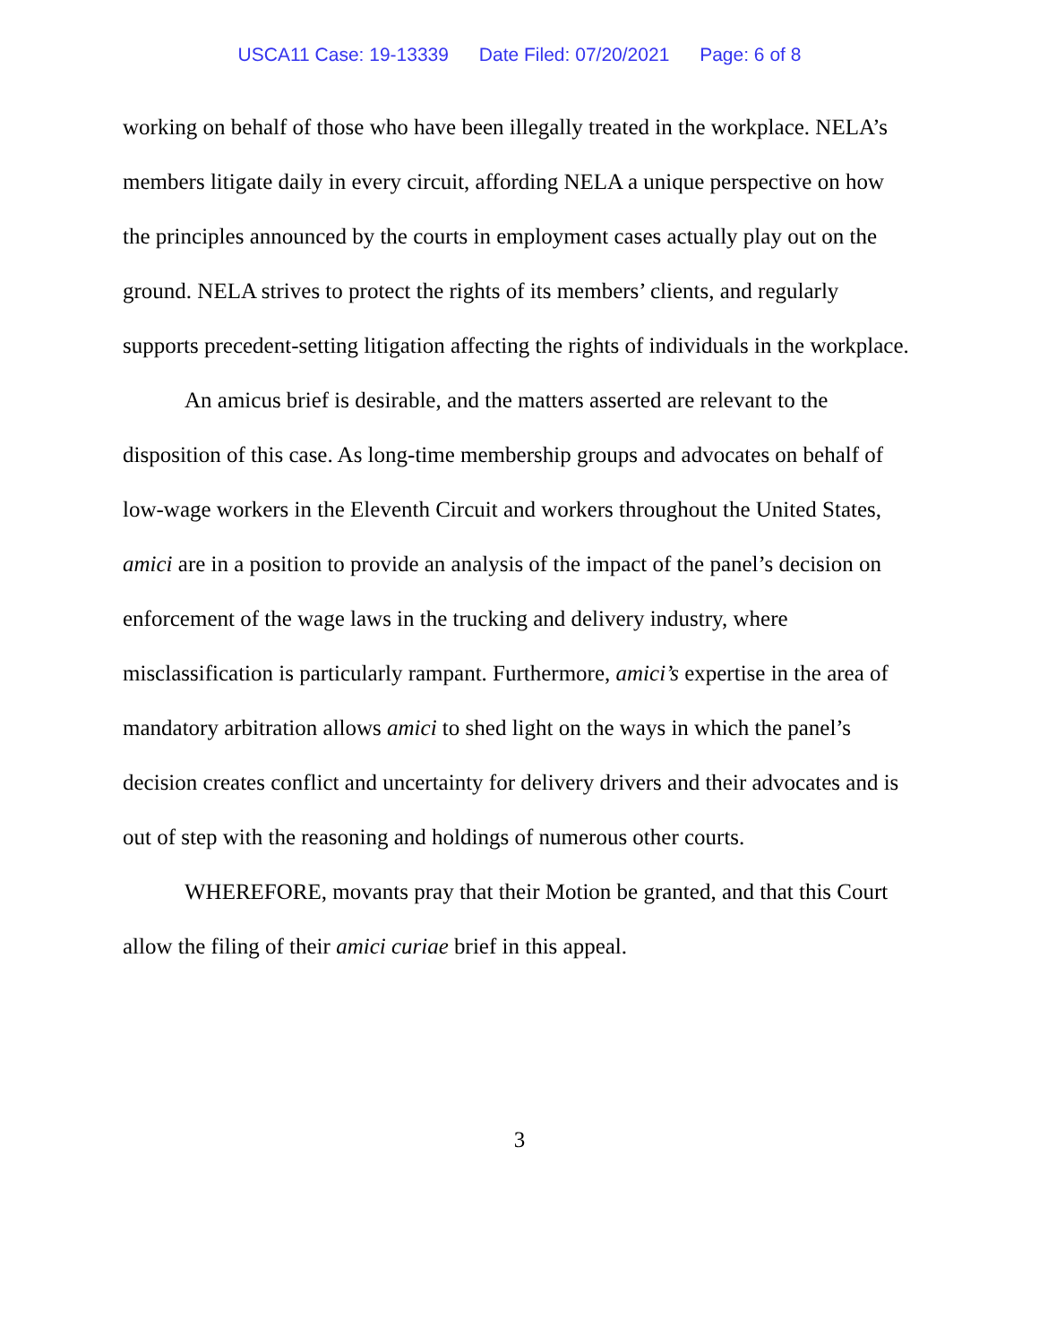USCA11 Case: 19-13339 Date Filed: 07/20/2021 Page: 6 of 8
working on behalf of those who have been illegally treated in the workplace. NELA’s members litigate daily in every circuit, affording NELA a unique perspective on how the principles announced by the courts in employment cases actually play out on the ground. NELA strives to protect the rights of its members’ clients, and regularly supports precedent-setting litigation affecting the rights of individuals in the workplace.
An amicus brief is desirable, and the matters asserted are relevant to the disposition of this case. As long-time membership groups and advocates on behalf of low-wage workers in the Eleventh Circuit and workers throughout the United States, amici are in a position to provide an analysis of the impact of the panel’s decision on enforcement of the wage laws in the trucking and delivery industry, where misclassification is particularly rampant. Furthermore, amici’s expertise in the area of mandatory arbitration allows amici to shed light on the ways in which the panel’s decision creates conflict and uncertainty for delivery drivers and their advocates and is out of step with the reasoning and holdings of numerous other courts.
WHEREFORE, movants pray that their Motion be granted, and that this Court allow the filing of their amici curiae brief in this appeal.
3